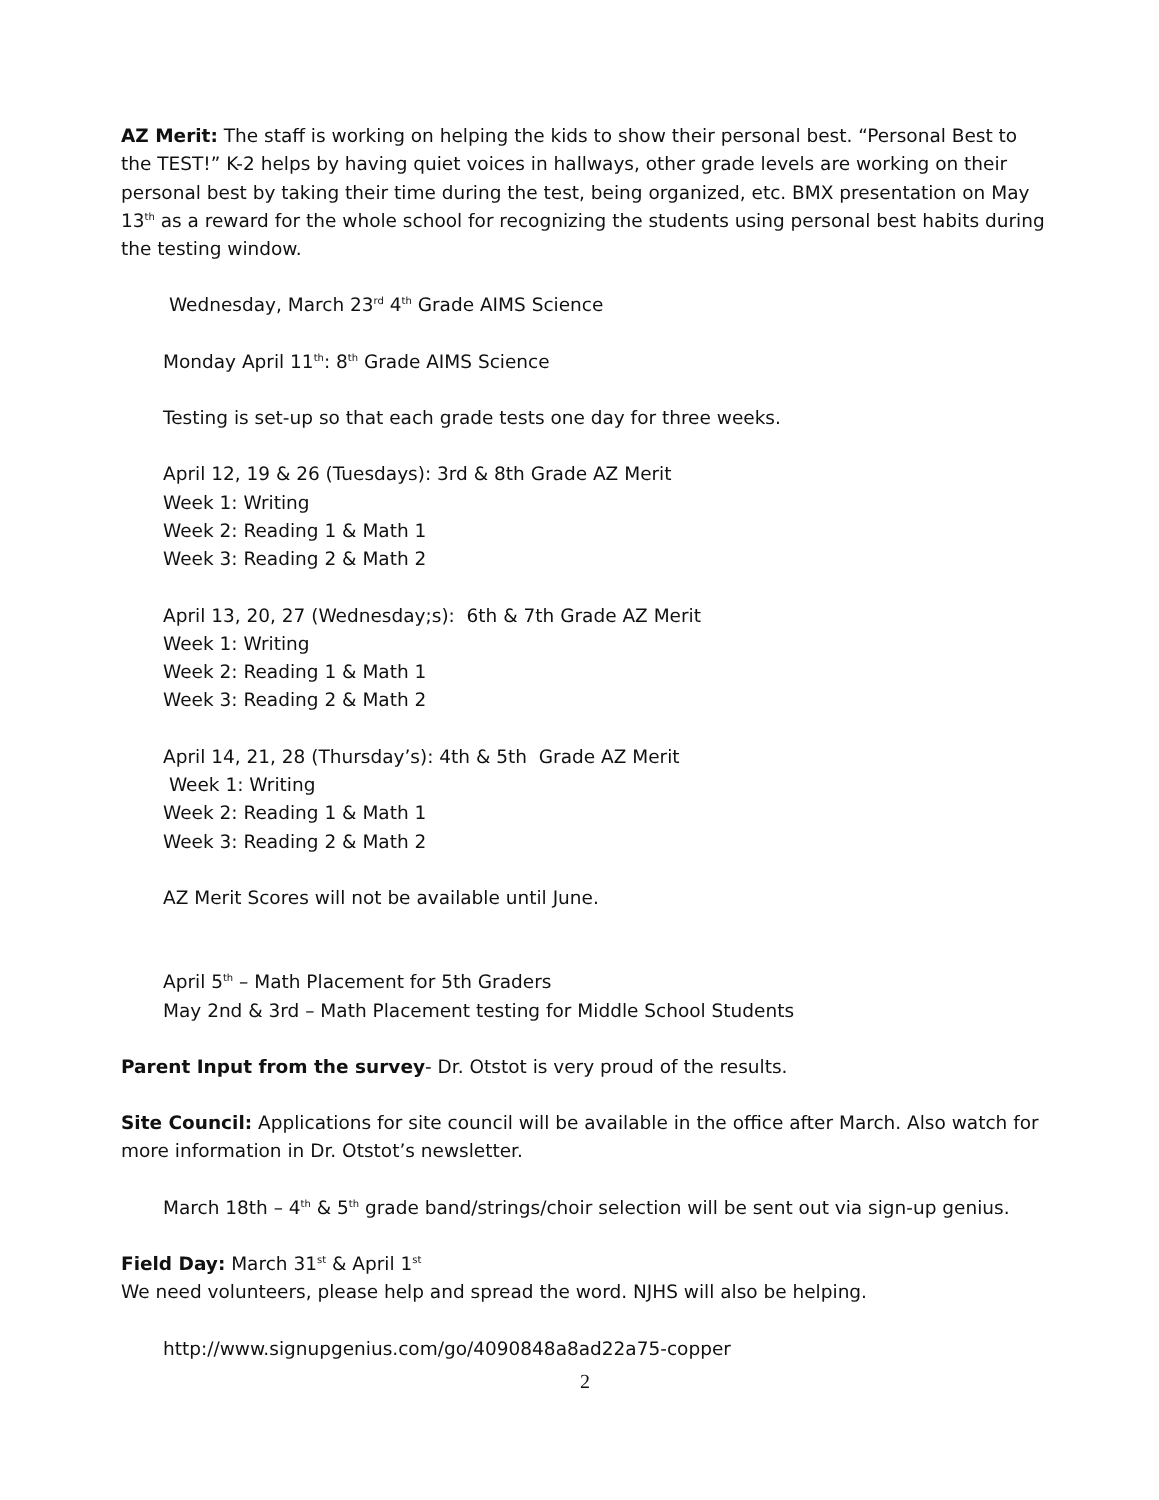AZ Merit: The staff is working on helping the kids to show their personal best. “Personal Best to the TEST!” K-2 helps by having quiet voices in hallways, other grade levels are working on their personal best by taking their time during the test, being organized, etc. BMX presentation on May 13<sup>th</sup> as a reward for the whole school for recognizing the students using personal best habits during the testing window.
Wednesday, March 23<sup>rd</sup> 4<sup>th</sup> Grade AIMS Science
Monday April 11<sup>th</sup>: 8<sup>th</sup> Grade AIMS Science
Testing is set-up so that each grade tests one day for three weeks.
April 12, 19 & 26 (Tuesdays): 3rd & 8th Grade AZ Merit
Week 1: Writing
Week 2: Reading 1 & Math 1
Week 3: Reading 2 & Math 2
April 13, 20, 27 (Wednesday;s): 6th & 7th Grade AZ Merit
Week 1: Writing
Week 2: Reading 1 & Math 1
Week 3: Reading 2 & Math 2
April 14, 21, 28 (Thursday’s): 4th & 5th Grade AZ Merit
Week 1: Writing
Week 2: Reading 1 & Math 1
Week 3: Reading 2 & Math 2
AZ Merit Scores will not be available until June.
April 5<sup>th</sup> – Math Placement for 5th Graders
May 2nd & 3rd – Math Placement testing for Middle School Students
Parent Input from the survey- Dr. Otstot is very proud of the results.
Site Council: Applications for site council will be available in the office after March. Also watch for more information in Dr. Otstot’s newsletter.
March 18th – 4<sup>th</sup> & 5<sup>th</sup> grade band/strings/choir selection will be sent out via sign-up genius.
Field Day: March 31<sup>st</sup> & April 1<sup>st</sup>
We need volunteers, please help and spread the word. NJHS will also be helping.
http://www.signupgenius.com/go/4090848a8ad22a75-copper
2